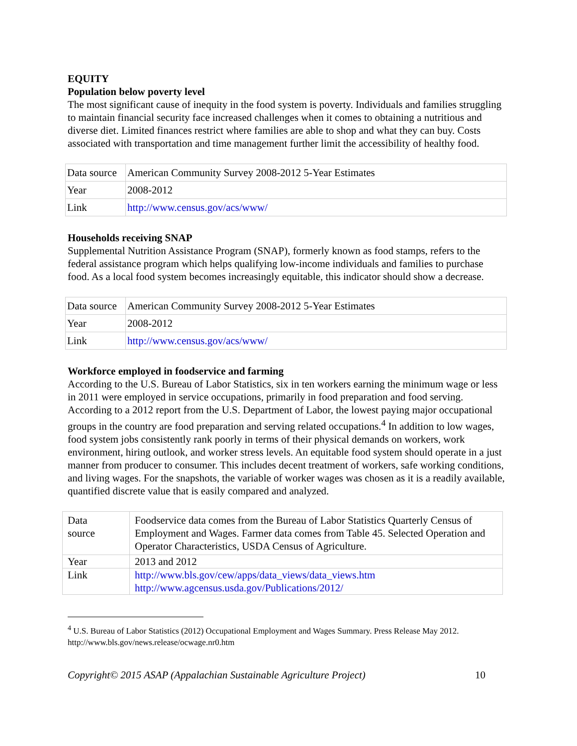EQUITY
Population below poverty level
The most significant cause of inequity in the food system is poverty. Individuals and families struggling to maintain financial security face increased challenges when it comes to obtaining a nutritious and diverse diet. Limited finances restrict where families are able to shop and what they can buy. Costs associated with transportation and time management further limit the accessibility of healthy food.
| Data source | American Community Survey 2008-2012 5-Year Estimates |
| Year | 2008-2012 |
| Link | http://www.census.gov/acs/www/ |
Households receiving SNAP
Supplemental Nutrition Assistance Program (SNAP), formerly known as food stamps, refers to the federal assistance program which helps qualifying low-income individuals and families to purchase food. As a local food system becomes increasingly equitable, this indicator should show a decrease.
| Data source | American Community Survey 2008-2012 5-Year Estimates |
| Year | 2008-2012 |
| Link | http://www.census.gov/acs/www/ |
Workforce employed in foodservice and farming
According to the U.S. Bureau of Labor Statistics, six in ten workers earning the minimum wage or less in 2011 were employed in service occupations, primarily in food preparation and food serving. According to a 2012 report from the U.S. Department of Labor, the lowest paying major occupational groups in the country are food preparation and serving related occupations.<sup>4</sup> In addition to low wages, food system jobs consistently rank poorly in terms of their physical demands on workers, work environment, hiring outlook, and worker stress levels. An equitable food system should operate in a just manner from producer to consumer. This includes decent treatment of workers, safe working conditions, and living wages. For the snapshots, the variable of worker wages was chosen as it is a readily available, quantified discrete value that is easily compared and analyzed.
| Data source | Foodservice data comes from the Bureau of Labor Statistics Quarterly Census of Employment and Wages. Farmer data comes from Table 45. Selected Operation and Operator Characteristics, USDA Census of Agriculture. |
| Year | 2013 and 2012 |
| Link | http://www.bls.gov/cew/apps/data_views/data_views.htm http://www.agcensus.usda.gov/Publications/2012/ |
<sup>4</sup> U.S. Bureau of Labor Statistics (2012) Occupational Employment and Wages Summary. Press Release May 2012. http://www.bls.gov/news.release/ocwage.nr0.htm
Copyright© 2015 ASAP (Appalachian Sustainable Agriculture Project) 10